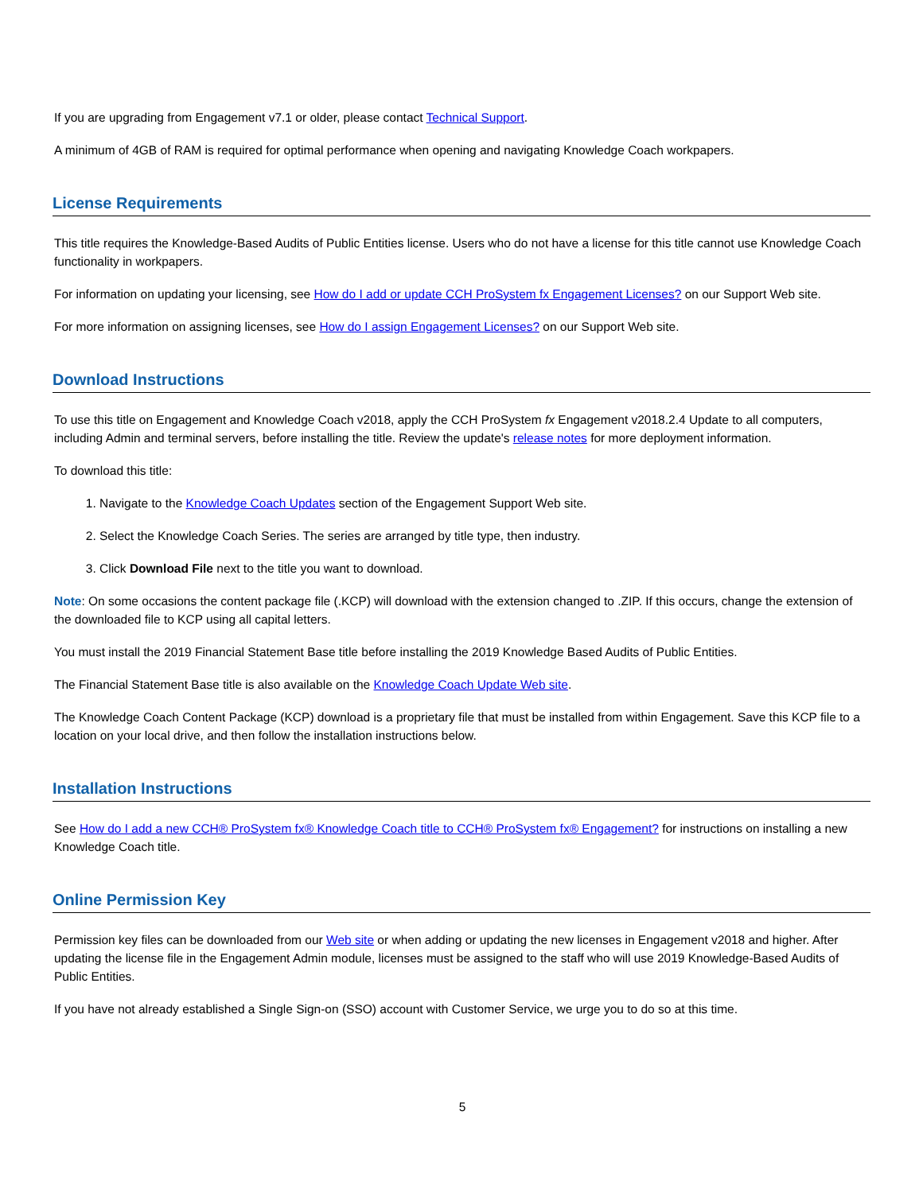If you are upgrading from Engagement v7.1 or older, please contact Technical Support.
A minimum of 4GB of RAM is required for optimal performance when opening and navigating Knowledge Coach workpapers.
License Requirements
This title requires the Knowledge-Based Audits of Public Entities license. Users who do not have a license for this title cannot use Knowledge Coach functionality in workpapers.
For information on updating your licensing, see How do I add or update CCH ProSystem fx Engagement Licenses? on our Support Web site.
For more information on assigning licenses, see How do I assign Engagement Licenses? on our Support Web site.
Download Instructions
To use this title on Engagement and Knowledge Coach v2018, apply the CCH ProSystem fx Engagement v2018.2.4 Update to all computers, including Admin and terminal servers, before installing the title. Review the update's release notes for more deployment information.
To download this title:
1. Navigate to the Knowledge Coach Updates section of the Engagement Support Web site.
2. Select the Knowledge Coach Series. The series are arranged by title type, then industry.
3. Click Download File next to the title you want to download.
Note: On some occasions the content package file (.KCP) will download with the extension changed to .ZIP. If this occurs, change the extension of the downloaded file to KCP using all capital letters.
You must install the 2019 Financial Statement Base title before installing the 2019 Knowledge Based Audits of Public Entities.
The Financial Statement Base title is also available on the Knowledge Coach Update Web site.
The Knowledge Coach Content Package (KCP) download is a proprietary file that must be installed from within Engagement. Save this KCP file to a location on your local drive, and then follow the installation instructions below.
Installation Instructions
See How do I add a new CCH® ProSystem fx® Knowledge Coach title to CCH® ProSystem fx® Engagement? for instructions on installing a new Knowledge Coach title.
Online Permission Key
Permission key files can be downloaded from our Web site or when adding or updating the new licenses in Engagement v2018 and higher. After updating the license file in the Engagement Admin module, licenses must be assigned to the staff who will use 2019 Knowledge-Based Audits of Public Entities.
If you have not already established a Single Sign-on (SSO) account with Customer Service, we urge you to do so at this time.
5